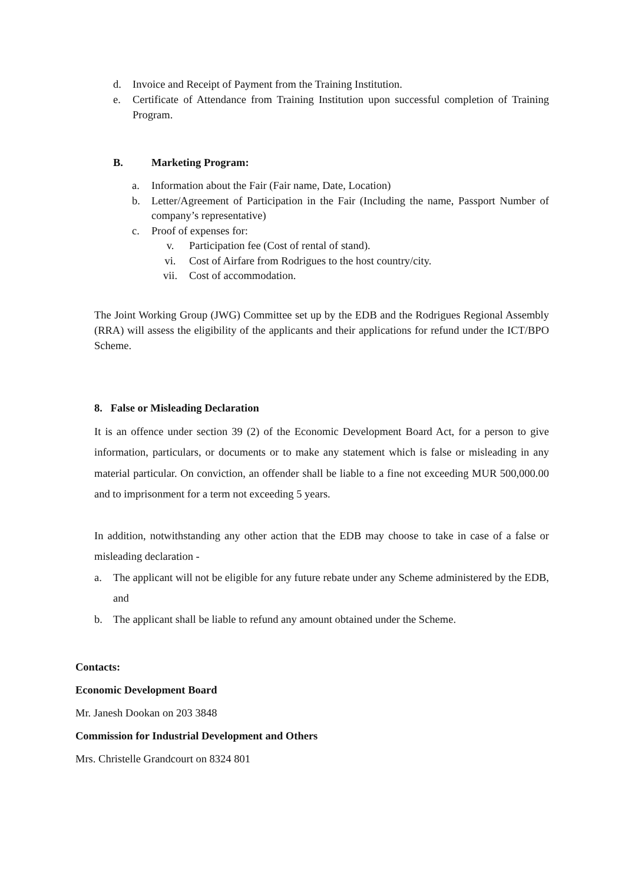d. Invoice and Receipt of Payment from the Training Institution.
e. Certificate of Attendance from Training Institution upon successful completion of Training Program.
B. Marketing Program:
a. Information about the Fair (Fair name, Date, Location)
b. Letter/Agreement of Participation in the Fair (Including the name, Passport Number of company’s representative)
c. Proof of expenses for:
v. Participation fee (Cost of rental of stand).
vi. Cost of Airfare from Rodrigues to the host country/city.
vii. Cost of accommodation.
The Joint Working Group (JWG) Committee set up by the EDB and the Rodrigues Regional Assembly (RRA) will assess the eligibility of the applicants and their applications for refund under the ICT/BPO Scheme.
8. False or Misleading Declaration
It is an offence under section 39 (2) of the Economic Development Board Act, for a person to give information, particulars, or documents or to make any statement which is false or misleading in any material particular. On conviction, an offender shall be liable to a fine not exceeding MUR 500,000.00 and to imprisonment for a term not exceeding 5 years.
In addition, notwithstanding any other action that the EDB may choose to take in case of a false or misleading declaration -
a. The applicant will not be eligible for any future rebate under any Scheme administered by the EDB, and
b. The applicant shall be liable to refund any amount obtained under the Scheme.
Contacts:
Economic Development Board
Mr. Janesh Dookan on 203 3848
Commission for Industrial Development and Others
Mrs. Christelle Grandcourt on 8324 801